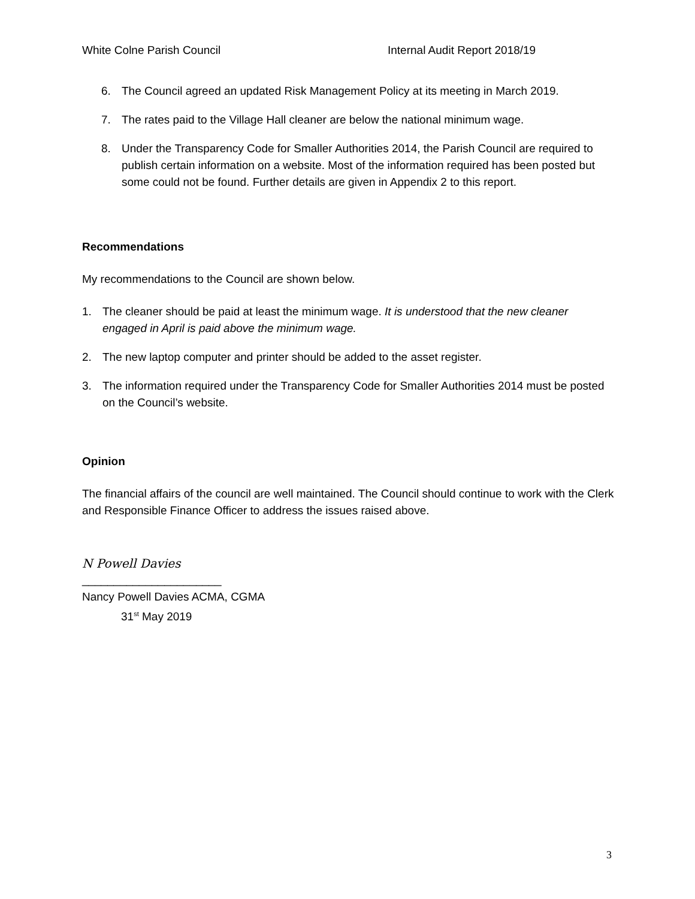White Colne Parish Council Internal Audit Report 2018/19
6. The Council agreed an updated Risk Management Policy at its meeting in March 2019.
7. The rates paid to the Village Hall cleaner are below the national minimum wage.
8. Under the Transparency Code for Smaller Authorities 2014, the Parish Council are required to publish certain information on a website. Most of the information required has been posted but some could not be found. Further details are given in Appendix 2 to this report.
Recommendations
My recommendations to the Council are shown below.
1. The cleaner should be paid at least the minimum wage. It is understood that the new cleaner engaged in April is paid above the minimum wage.
2. The new laptop computer and printer should be added to the asset register.
3. The information required under the Transparency Code for Smaller Authorities 2014 must be posted on the Council’s website.
Opinion
The financial affairs of the council are well maintained. The Council should continue to work with the Clerk and Responsible Finance Officer to address the issues raised above.
N Powell Davies
______________________
Nancy Powell Davies ACMA, CGMA
31<sup>st</sup> May 2019
3